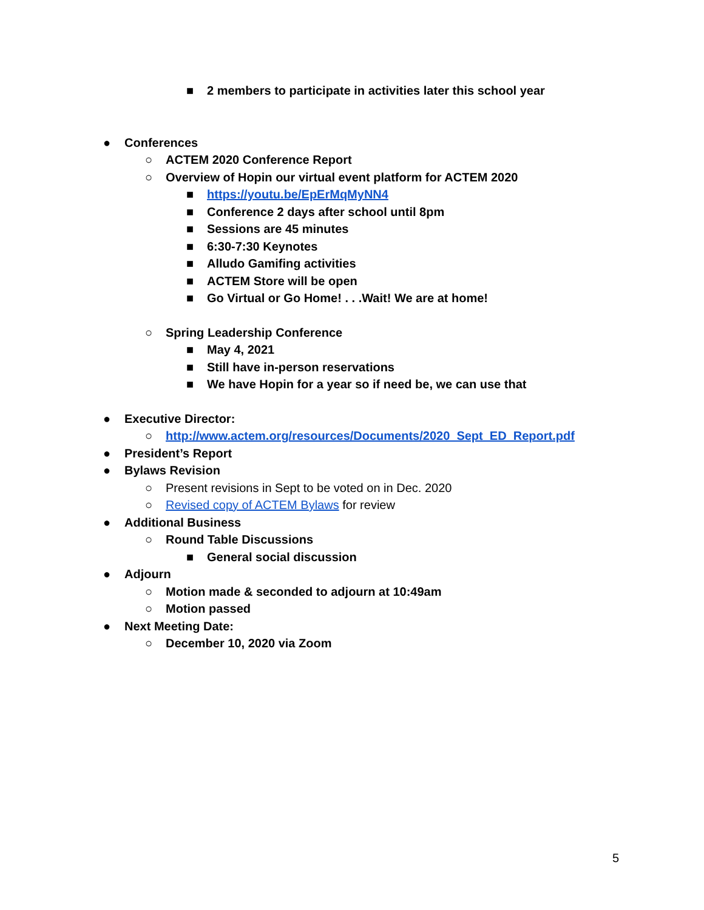■ 2 members to participate in activities later this school year
● Conferences ○ ACTEM 2020 Conference Report
○ Overview of Hopin our virtual event platform for ACTEM 2020
■ https://youtu.be/EpErMqMyNN4
■ Conference 2 days after school until 8pm
■ Sessions are 45 minutes
■ 6:30-7:30 Keynotes
■ Alludo Gamifing activities
■ ACTEM Store will be open
■ Go Virtual or Go Home! . . .Wait! We are at home!
○ Spring Leadership Conference ■ May 4, 2021
■ Still have in-person reservations
■ We have Hopin for a year so if need be, we can use that
● Executive Director: ○ http://www.actem.org/resources/Documents/2020_Sept_ED_Report.pdf
● President’s Report
● Bylaws Revision ○ Present revisions in Sept to be voted on in Dec. 2020
○ Revised copy of ACTEM Bylaws for review
● Additional Business ○ Round Table Discussions ■ General social discussion
● Adjourn ○ Motion made & seconded to adjourn at 10:49am
○ Motion passed
● Next Meeting Date: ○ December 10, 2020 via Zoom
5